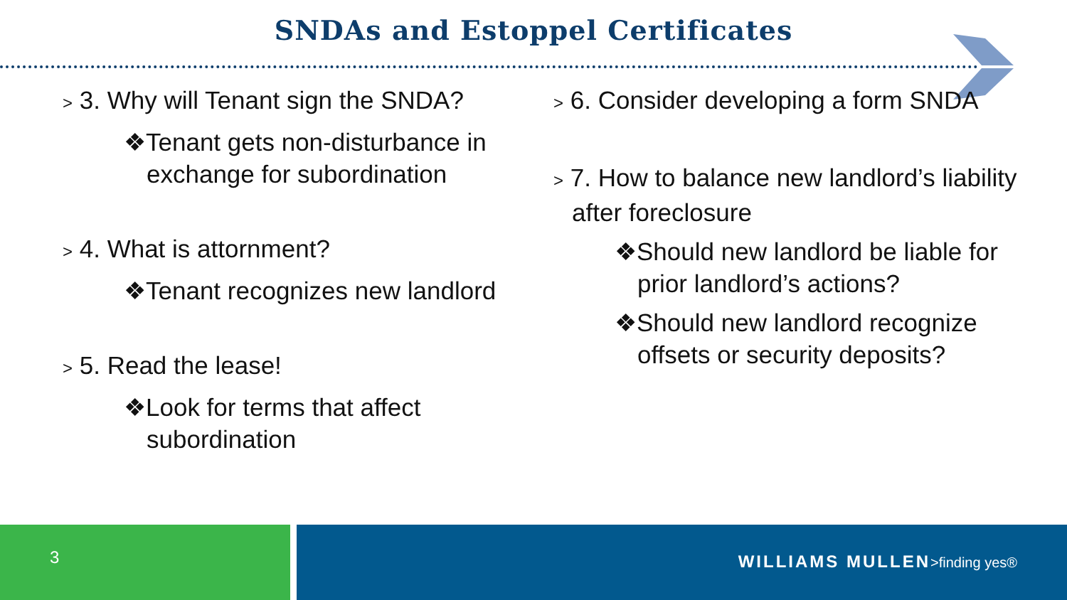SNDAs and Estoppel Certificates
> 3. Why will Tenant sign the SNDA?
❖Tenant gets non-disturbance in exchange for subordination
> 4. What is attornment?
❖Tenant recognizes new landlord
> 5. Read the lease!
❖Look for terms that affect subordination
> 6. Consider developing a form SNDA
> 7. How to balance new landlord’s liability after foreclosure
❖Should new landlord be liable for prior landlord’s actions?
❖Should new landlord recognize offsets or security deposits?
3
WILLIAMS MULLEN>finding yes®